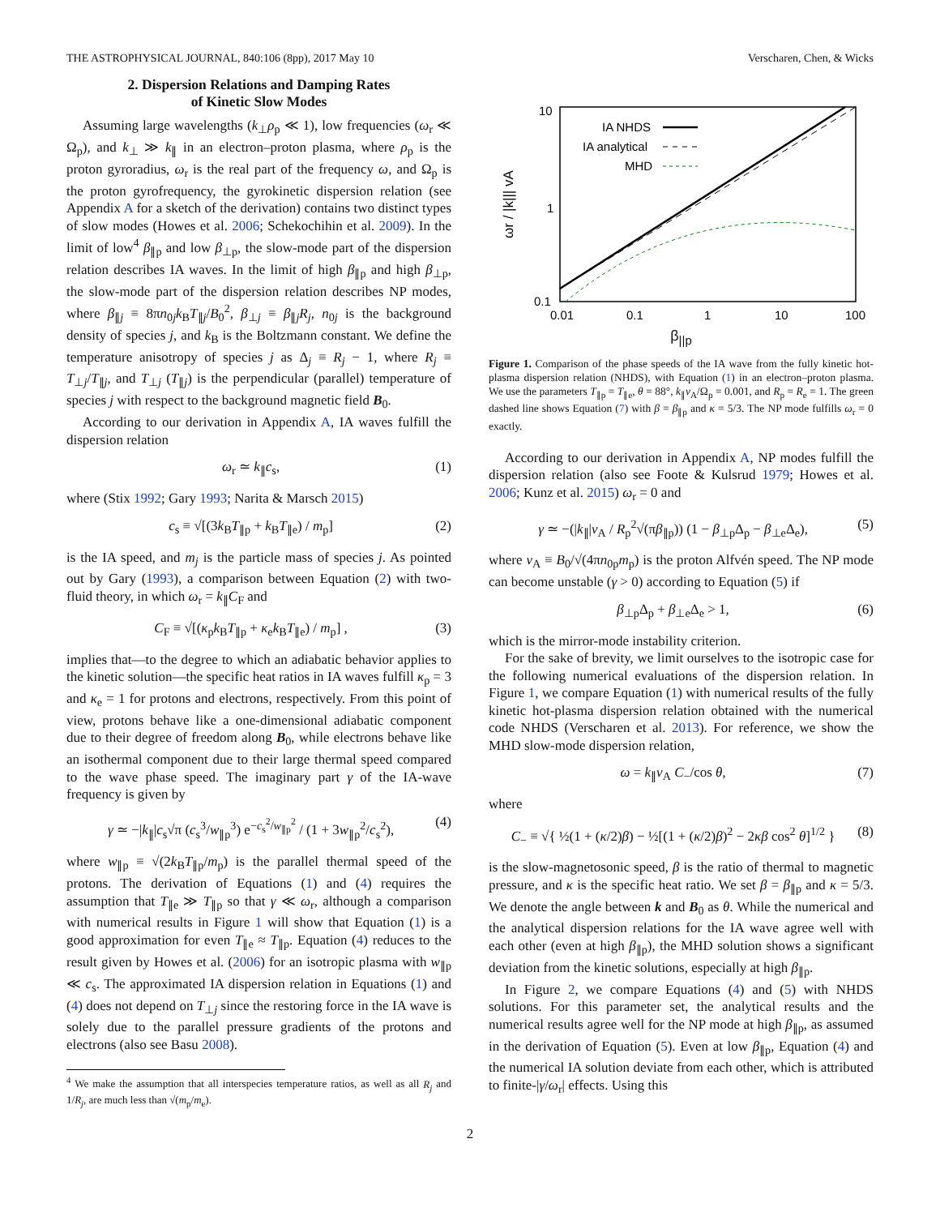THE ASTROPHYSICAL JOURNAL, 840:106 (8pp), 2017 May 10 Verscharen, Chen, & Wicks
2. Dispersion Relations and Damping Rates
of Kinetic Slow Modes
Assuming large wavelengths (k<sub>⊥</sub>ρ<sub>p</sub> ≪ 1), low frequencies (ω<sub>r</sub> ≪ Ω<sub>p</sub>), and k<sub>⊥</sub> ≫ k<sub>∥</sub> in an electron–proton plasma, where ρ<sub>p</sub> is the proton gyroradius, ω<sub>r</sub> is the real part of the frequency ω, and Ω<sub>p</sub> is the proton gyrofrequency, the gyrokinetic dispersion relation (see Appendix A for a sketch of the derivation) contains two distinct types of slow modes (Howes et al. 2006; Schekochihin et al. 2009). In the limit of low<sup>4</sup> β<sub>∥p</sub> and low β<sub>⊥p</sub>, the slow-mode part of the dispersion relation describes IA waves. In the limit of high β<sub>∥p</sub> and high β<sub>⊥p</sub>, the slow-mode part of the dispersion relation describes NP modes, where β<sub>∥j</sub> ≡ 8πn<sub>0j</sub>k<sub>B</sub>T<sub>∥j</sub>/B<sub>0</sub><sup>2</sup>, β<sub>⊥j</sub> ≡ β<sub>∥j</sub>R<sub>j</sub>, n<sub>0j</sub> is the background density of species j, and k<sub>B</sub> is the Boltzmann constant. We define the temperature anisotropy of species j as Δ<sub>j</sub> ≡ R<sub>j</sub> − 1, where R<sub>j</sub> ≡ T<sub>⊥j</sub>/T<sub>∥j</sub>, and T<sub>⊥j</sub> (T<sub>∥j</sub>) is the perpendicular (parallel) temperature of species j with respect to the background magnetic field B<sub>0</sub>.
According to our derivation in Appendix A, IA waves fulfill the dispersion relation
ω<sub>r</sub> ≃ k<sub>∥</sub>c<sub>s</sub>, (1)
where (Stix 1992; Gary 1993; Narita & Marsch 2015)
c<sub>s</sub> ≡ √[(3k<sub>B</sub>T<sub>∥p</sub> + k<sub>B</sub>T<sub>∥e</sub>) / m<sub>p</sub>] (2)
is the IA speed, and m<sub>j</sub> is the particle mass of species j. As pointed out by Gary (1993), a comparison between Equation (2) with two-fluid theory, in which ω<sub>r</sub> = k<sub>∥</sub>C<sub>F</sub> and
C<sub>F</sub> ≡ √[(κ<sub>p</sub>k<sub>B</sub>T<sub>∥p</sub> + κ<sub>e</sub>k<sub>B</sub>T<sub>∥e</sub>) / m<sub>p</sub>] , (3)
implies that—to the degree to which an adiabatic behavior applies to the kinetic solution—the specific heat ratios in IA waves fulfill κ<sub>p</sub> = 3 and κ<sub>e</sub> = 1 for protons and electrons, respectively. From this point of view, protons behave like a one-dimensional adiabatic component due to their degree of freedom along B<sub>0</sub>, while electrons behave like an isothermal component due to their large thermal speed compared to the wave phase speed. The imaginary part γ of the IA-wave frequency is given by
γ ≃ −|k<sub>∥</sub>|c<sub>s</sub>√π (c<sub>s</sub><sup>3</sup>/w<sub>∥p</sub><sup>3</sup>) e<sup>−c<sub>s</sub><sup>2</sup>/w<sub>∥p</sub><sup>2</sup></sup> / (1 + 3w<sub>∥p</sub><sup>2</sup>/c<sub>s</sub><sup>2</sup>), (4)
where w<sub>∥p</sub> ≡ √(2k<sub>B</sub>T<sub>∥p</sub>/m<sub>p</sub>) is the parallel thermal speed of the protons. The derivation of Equations (1) and (4) requires the assumption that T<sub>∥e</sub> ≫ T<sub>∥p</sub> so that γ ≪ ω<sub>r</sub>, although a comparison with numerical results in Figure 1 will show that Equation (1) is a good approximation for even T<sub>∥e</sub> ≈ T<sub>∥p</sub>. Equation (4) reduces to the result given by Howes et al. (2006) for an isotropic plasma with w<sub>∥p</sub> ≪ c<sub>s</sub>. The approximated IA dispersion relation in Equations (1) and (4) does not depend on T<sub>⊥j</sub> since the restoring force in the IA wave is solely due to the parallel pressure gradients of the protons and electrons (also see Basu 2008).
<sup>4</sup> We make the assumption that all interspecies temperature ratios, as well as all R<sub>j</sub> and 1/R<sub>j</sub>, are much less than √(m<sub>p</sub>/m<sub>e</sub>).
10
1
0.1
0.01
0.1
1
10
100
ωr / |k||| vA
IA NHDS
IA analytical
MHD
β<sub>||p</sub>
Figure 1. Comparison of the phase speeds of the IA wave from the fully kinetic hot-plasma dispersion relation (NHDS), with Equation (1) in an electron–proton plasma. We use the parameters T<sub>∥p</sub> = T<sub>∥e</sub>, θ = 88°, k<sub>∥</sub>v<sub>A</sub>/Ω<sub>p</sub> = 0.001, and R<sub>p</sub> = R<sub>e</sub> = 1. The green dashed line shows Equation (7) with β = β<sub>∥p</sub> and κ = 5/3. The NP mode fulfills ω<sub>r</sub> = 0 exactly.
According to our derivation in Appendix A, NP modes fulfill the dispersion relation (also see Foote & Kulsrud 1979; Howes et al. 2006; Kunz et al. 2015) ω<sub>r</sub> = 0 and
γ ≃ −(|k<sub>∥</sub>|v<sub>A</sub> / R<sub>p</sub><sup>2</sup>√(πβ<sub>∥p</sub>)) (1 − β<sub>⊥p</sub>Δ<sub>p</sub> − β<sub>⊥e</sub>Δ<sub>e</sub>), (5)
where v<sub>A</sub> ≡ B<sub>0</sub>/√(4πn<sub>0p</sub>m<sub>p</sub>) is the proton Alfvén speed. The NP mode can become unstable (γ > 0) according to Equation (5) if
β<sub>⊥p</sub>Δ<sub>p</sub> + β<sub>⊥e</sub>Δ<sub>e</sub> > 1, (6)
which is the mirror-mode instability criterion.
For the sake of brevity, we limit ourselves to the isotropic case for the following numerical evaluations of the dispersion relation. In Figure 1, we compare Equation (1) with numerical results of the fully kinetic hot-plasma dispersion relation obtained with the numerical code NHDS (Verscharen et al. 2013). For reference, we show the MHD slow-mode dispersion relation,
ω = k<sub>∥</sub>v<sub>A</sub> C<sub>−</sub>/cos θ, (7)
where
C<sub>−</sub> ≡ √{ ½(1 + (κ/2)β) − ½[(1 + (κ/2)β)<sup>2</sup> − 2κβ cos<sup>2</sup> θ]<sup>1/2</sup> } (8)
is the slow-magnetosonic speed, β is the ratio of thermal to magnetic pressure, and κ is the specific heat ratio. We set β = β<sub>∥p</sub> and κ = 5/3. We denote the angle between k and B<sub>0</sub> as θ. While the numerical and the analytical dispersion relations for the IA wave agree well with each other (even at high β<sub>∥p</sub>), the MHD solution shows a significant deviation from the kinetic solutions, especially at high β<sub>∥p</sub>.
In Figure 2, we compare Equations (4) and (5) with NHDS solutions. For this parameter set, the analytical results and the numerical results agree well for the NP mode at high β<sub>∥p</sub>, as assumed in the derivation of Equation (5). Even at low β<sub>∥p</sub>, Equation (4) and the numerical IA solution deviate from each other, which is attributed to finite-|γ/ω<sub>r</sub>| effects. Using this
2